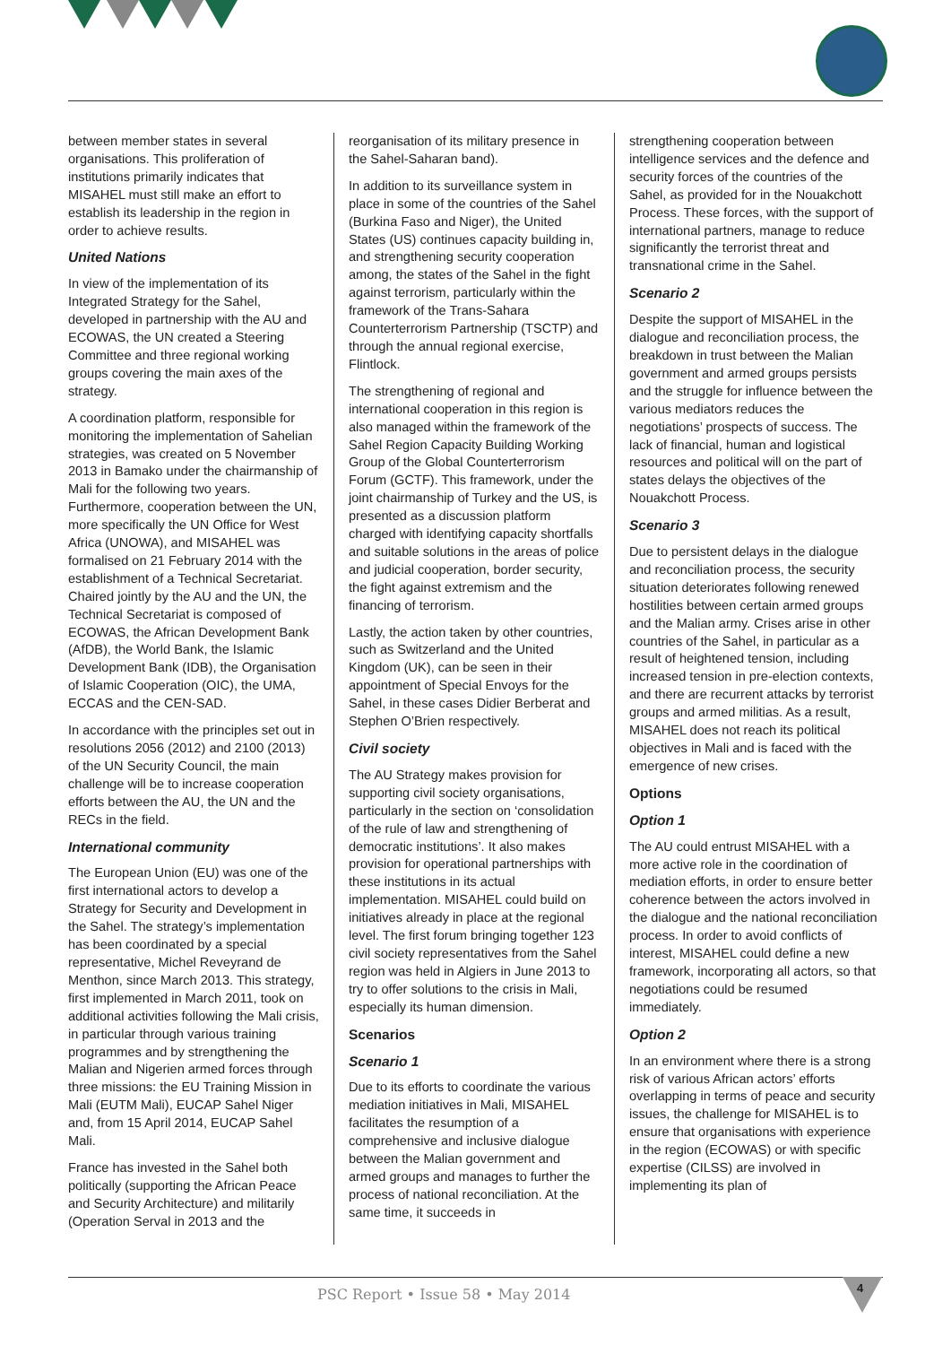between member states in several organisations. This proliferation of institutions primarily indicates that MISAHEL must still make an effort to establish its leadership in the region in order to achieve results.
United Nations
In view of the implementation of its Integrated Strategy for the Sahel, developed in partnership with the AU and ECOWAS, the UN created a Steering Committee and three regional working groups covering the main axes of the strategy.
A coordination platform, responsible for monitoring the implementation of Sahelian strategies, was created on 5 November 2013 in Bamako under the chairmanship of Mali for the following two years. Furthermore, cooperation between the UN, more specifically the UN Office for West Africa (UNOWA), and MISAHEL was formalised on 21 February 2014 with the establishment of a Technical Secretariat. Chaired jointly by the AU and the UN, the Technical Secretariat is composed of ECOWAS, the African Development Bank (AfDB), the World Bank, the Islamic Development Bank (IDB), the Organisation of Islamic Cooperation (OIC), the UMA, ECCAS and the CEN-SAD.
In accordance with the principles set out in resolutions 2056 (2012) and 2100 (2013) of the UN Security Council, the main challenge will be to increase cooperation efforts between the AU, the UN and the RECs in the field.
International community
The European Union (EU) was one of the first international actors to develop a Strategy for Security and Development in the Sahel. The strategy’s implementation has been coordinated by a special representative, Michel Reveyrand de Menthon, since March 2013. This strategy, first implemented in March 2011, took on additional activities following the Mali crisis, in particular through various training programmes and by strengthening the Malian and Nigerien armed forces through three missions: the EU Training Mission in Mali (EUTM Mali), EUCAP Sahel Niger and, from 15 April 2014, EUCAP Sahel Mali.
France has invested in the Sahel both politically (supporting the African Peace and Security Architecture) and militarily (Operation Serval in 2013 and the
reorganisation of its military presence in the Sahel-Saharan band).
In addition to its surveillance system in place in some of the countries of the Sahel (Burkina Faso and Niger), the United States (US) continues capacity building in, and strengthening security cooperation among, the states of the Sahel in the fight against terrorism, particularly within the framework of the Trans-Sahara Counterterrorism Partnership (TSCTP) and through the annual regional exercise, Flintlock.
The strengthening of regional and international cooperation in this region is also managed within the framework of the Sahel Region Capacity Building Working Group of the Global Counterterrorism Forum (GCTF). This framework, under the joint chairmanship of Turkey and the US, is presented as a discussion platform charged with identifying capacity shortfalls and suitable solutions in the areas of police and judicial cooperation, border security, the fight against extremism and the financing of terrorism.
Lastly, the action taken by other countries, such as Switzerland and the United Kingdom (UK), can be seen in their appointment of Special Envoys for the Sahel, in these cases Didier Berberat and Stephen O’Brien respectively.
Civil society
The AU Strategy makes provision for supporting civil society organisations, particularly in the section on ‘consolidation of the rule of law and strengthening of democratic institutions’. It also makes provision for operational partnerships with these institutions in its actual implementation. MISAHEL could build on initiatives already in place at the regional level. The first forum bringing together 123 civil society representatives from the Sahel region was held in Algiers in June 2013 to try to offer solutions to the crisis in Mali, especially its human dimension.
Scenarios
Scenario 1
Due to its efforts to coordinate the various mediation initiatives in Mali, MISAHEL facilitates the resumption of a comprehensive and inclusive dialogue between the Malian government and armed groups and manages to further the process of national reconciliation. At the same time, it succeeds in
strengthening cooperation between intelligence services and the defence and security forces of the countries of the Sahel, as provided for in the Nouakchott Process. These forces, with the support of international partners, manage to reduce significantly the terrorist threat and transnational crime in the Sahel.
Scenario 2
Despite the support of MISAHEL in the dialogue and reconciliation process, the breakdown in trust between the Malian government and armed groups persists and the struggle for influence between the various mediators reduces the negotiations’ prospects of success. The lack of financial, human and logistical resources and political will on the part of states delays the objectives of the Nouakchott Process.
Scenario 3
Due to persistent delays in the dialogue and reconciliation process, the security situation deteriorates following renewed hostilities between certain armed groups and the Malian army. Crises arise in other countries of the Sahel, in particular as a result of heightened tension, including increased tension in pre-election contexts, and there are recurrent attacks by terrorist groups and armed militias. As a result, MISAHEL does not reach its political objectives in Mali and is faced with the emergence of new crises.
Options
Option 1
The AU could entrust MISAHEL with a more active role in the coordination of mediation efforts, in order to ensure better coherence between the actors involved in the dialogue and the national reconciliation process. In order to avoid conflicts of interest, MISAHEL could define a new framework, incorporating all actors, so that negotiations could be resumed immediately.
Option 2
In an environment where there is a strong risk of various African actors’ efforts overlapping in terms of peace and security issues, the challenge for MISAHEL is to ensure that organisations with experience in the region (ECOWAS) or with specific expertise (CILSS) are involved in implementing its plan of
PSC Report • Issue 58 • May 2014
4